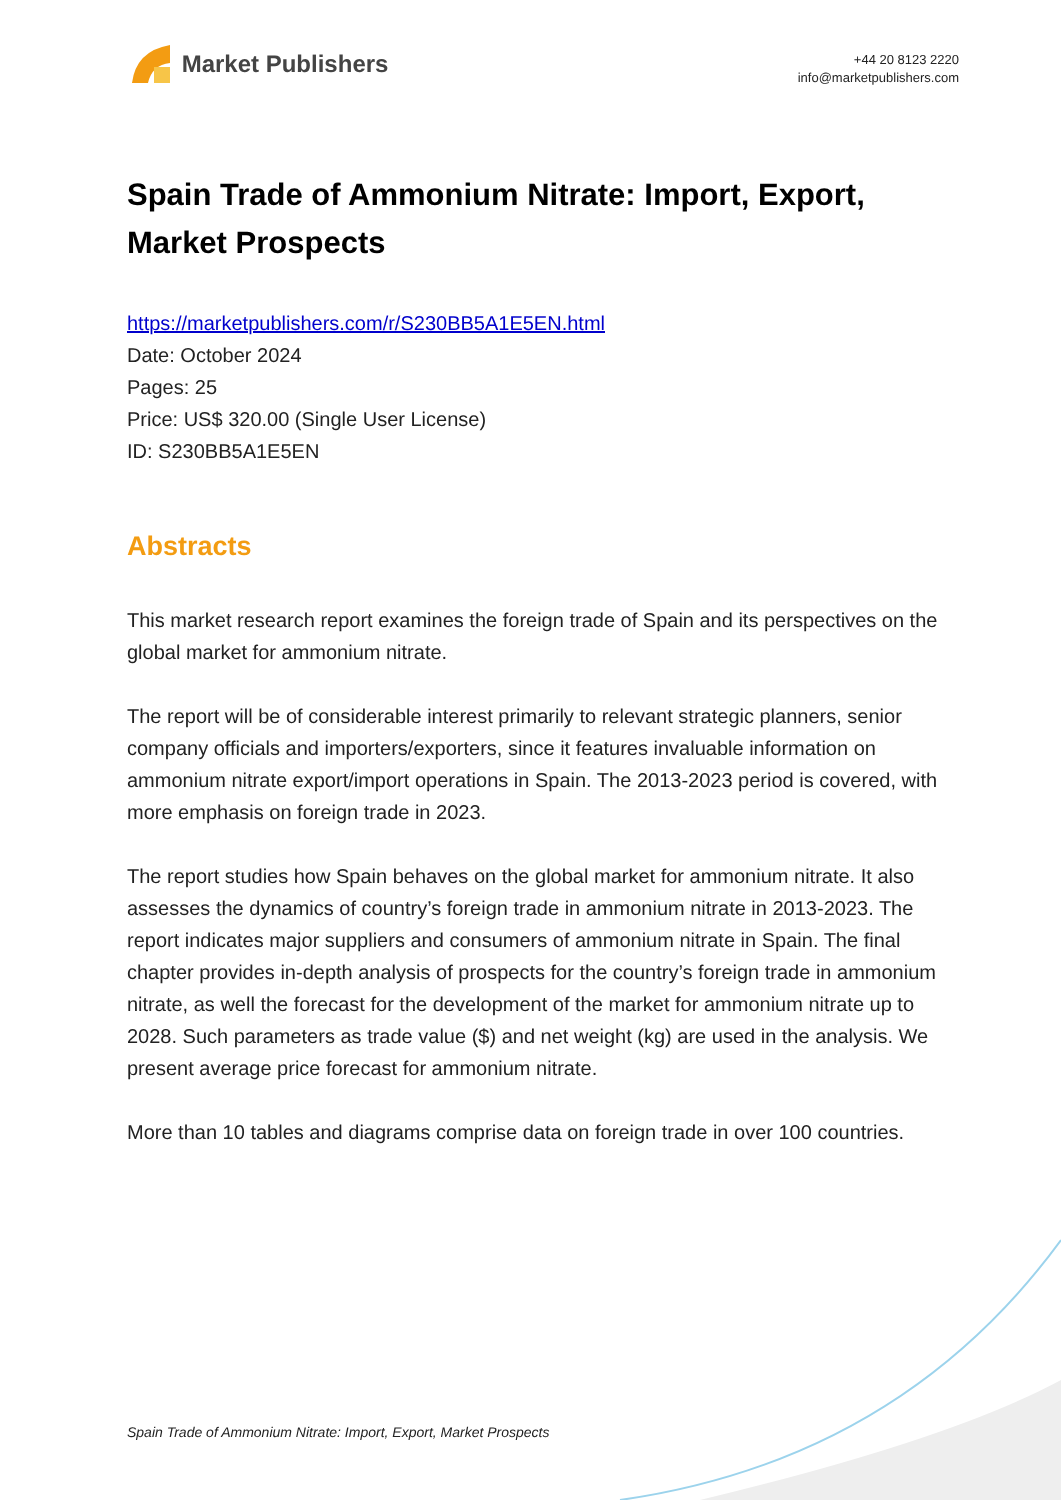Market Publishers
+44 20 8123 2220
info@marketpublishers.com
Spain Trade of Ammonium Nitrate: Import, Export, Market Prospects
https://marketpublishers.com/r/S230BB5A1E5EN.html
Date: October 2024
Pages: 25
Price: US$ 320.00 (Single User License)
ID: S230BB5A1E5EN
Abstracts
This market research report examines the foreign trade of Spain and its perspectives on the global market for ammonium nitrate.
The report will be of considerable interest primarily to relevant strategic planners, senior company officials and importers/exporters, since it features invaluable information on ammonium nitrate export/import operations in Spain. The 2013-2023 period is covered, with more emphasis on foreign trade in 2023.
The report studies how Spain behaves on the global market for ammonium nitrate. It also assesses the dynamics of country’s foreign trade in ammonium nitrate in 2013-2023. The report indicates major suppliers and consumers of ammonium nitrate in Spain. The final chapter provides in-depth analysis of prospects for the country’s foreign trade in ammonium nitrate, as well the forecast for the development of the market for ammonium nitrate up to 2028. Such parameters as trade value ($) and net weight (kg) are used in the analysis. We present average price forecast for ammonium nitrate.
More than 10 tables and diagrams comprise data on foreign trade in over 100 countries.
Spain Trade of Ammonium Nitrate: Import, Export, Market Prospects